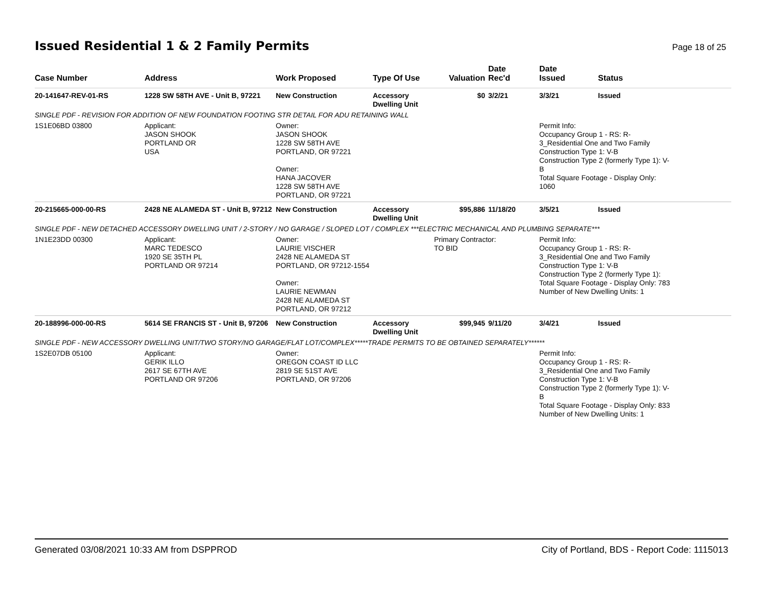Issued Residential 1 & 2 Family Permits
Page 18 of 25
| Case Number | Address | Work Proposed | Type Of Use | Valuation | Date Rec'd | Date Issued | Status |
| --- | --- | --- | --- | --- | --- | --- | --- |
| 20-141647-REV-01-RS | 1228 SW 58TH AVE - Unit B, 97221 | New Construction | Accessory Dwelling Unit | $0 | 3/2/21 | 3/3/21 | Issued |
| SINGLE PDF - REVISION FOR ADDITION OF NEW FOUNDATION FOOTING STR DETAIL FOR ADU RETAINING WALL | | | | | | | |
| 1S1E06BD 03800 | Applicant: JASON SHOOK PORTLAND OR USA | Owner: JASON SHOOK 1228 SW 58TH AVE PORTLAND, OR 97221 Owner: HANA JACOVER 1228 SW 58TH AVE PORTLAND, OR 97221 | | | | Permit Info: Occupancy Group 1 - RS: R- 3_Residential One and Two Family Construction Type 1: V-B Construction Type 2 (formerly Type 1): V- B Total Square Footage - Display Only: 1060 | |
| 20-215665-000-00-RS | 2428 NE ALAMEDA ST - Unit B, 97212 | New Construction | Accessory Dwelling Unit | $95,886 | 11/18/20 | 3/5/21 | Issued |
| SINGLE PDF - NEW DETACHED ACCESSORY DWELLING UNIT / 2-STORY / NO GARAGE / SLOPED LOT / COMPLEX ***ELECTRIC MECHANICAL AND PLUMBING SEPARATE*** | | | | | | | |
| 1N1E23DD 00300 | Applicant: MARC TEDESCO 1920 SE 35TH PL PORTLAND OR 97214 | Owner: LAURIE VISCHER 2428 NE ALAMEDA ST PORTLAND, OR 97212-1554 Owner: LAURIE NEWMAN 2428 NE ALAMEDA ST PORTLAND, OR 97212 | | Primary Contractor: TO BID | | Permit Info: Occupancy Group 1 - RS: R- 3_Residential One and Two Family Construction Type 1: V-B Construction Type 2 (formerly Type 1): Total Square Footage - Display Only: 783 Number of New Dwelling Units: 1 | |
| 20-188996-000-00-RS | 5614 SE FRANCIS ST - Unit B, 97206 | New Construction | Accessory Dwelling Unit | $99,945 | 9/11/20 | 3/4/21 | Issued |
| SINGLE PDF - NEW ACCESSORY DWELLING UNIT/TWO STORY/NO GARAGE/FLAT LOT/COMPLEX*****TRADE PERMITS TO BE OBTAINED SEPARATELY****** | | | | | | | |
| 1S2E07DB 05100 | Applicant: GERIK ILLO 2617 SE 67TH AVE PORTLAND OR 97206 | Owner: OREGON COAST ID LLC 2819 SE 51ST AVE PORTLAND, OR 97206 | | | | Permit Info: Occupancy Group 1 - RS: R- 3_Residential One and Two Family Construction Type 1: V-B Construction Type 2 (formerly Type 1): V- B Total Square Footage - Display Only: 833 Number of New Dwelling Units: 1 | |
Generated 03/08/2021 10:33 AM from DSPPROD City of Portland, BDS - Report Code: 1115013